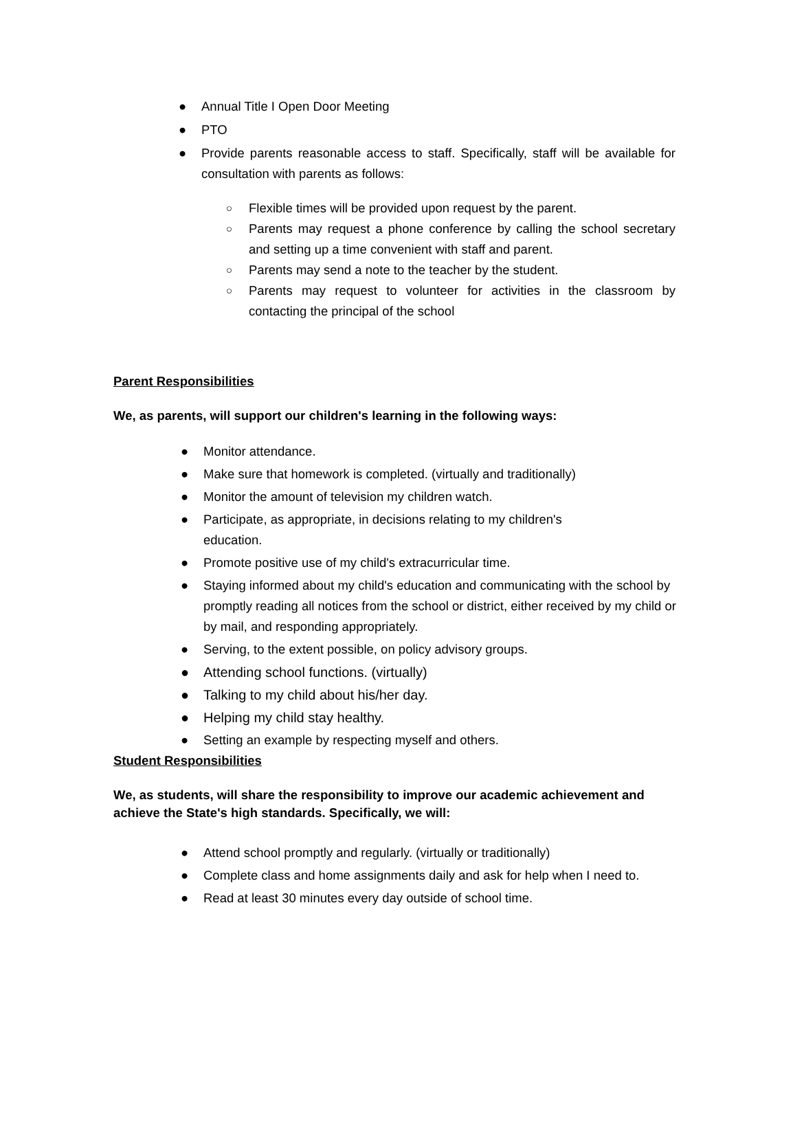● Annual Title I Open Door Meeting
● PTO
● Provide parents reasonable access to staff. Specifically, staff will be available for consultation with parents as follows:
○ Flexible times will be provided upon request by the parent.
○ Parents may request a phone conference by calling the school secretary and setting up a time convenient with staff and parent.
○ Parents may send a note to the teacher by the student.
○ Parents may request to volunteer for activities in the classroom by contacting the principal of the school
Parent Responsibilities
We, as parents, will support our children's learning in the following ways:
● Monitor attendance.
● Make sure that homework is completed. (virtually and traditionally)
● Monitor the amount of television my children watch.
● Participate, as appropriate, in decisions relating to my children's
education.
● Promote positive use of my child's extracurricular time.
● Staying informed about my child's education and communicating with the school by promptly reading all notices from the school or district, either received by my child or by mail, and responding appropriately.
● Serving, to the extent possible, on policy advisory groups.
● Attending school functions. (virtually)
● Talking to my child about his/her day.
● Helping my child stay healthy.
● Setting an example by respecting myself and others.
Student Responsibilities
We, as students, will share the responsibility to improve our academic achievement and achieve the State's high standards. Specifically, we will:
● Attend school promptly and regularly. (virtually or traditionally)
● Complete class and home assignments daily and ask for help when I need to.
● Read at least 30 minutes every day outside of school time.